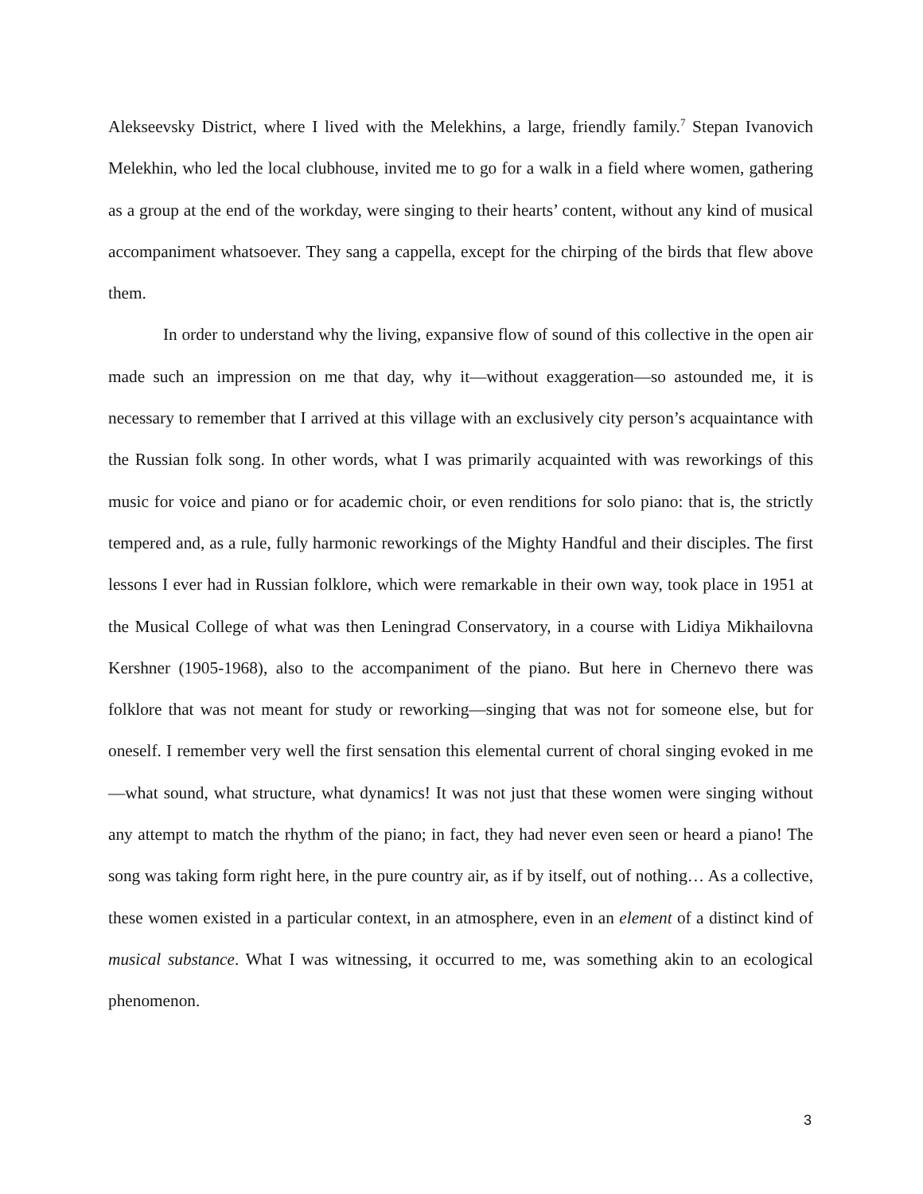Alekseevsky District, where I lived with the Melekhins, a large, friendly family.<sup>7</sup> Stepan Ivanovich Melekhin, who led the local clubhouse, invited me to go for a walk in a field where women, gathering as a group at the end of the workday, were singing to their hearts’ content, without any kind of musical accompaniment whatsoever. They sang a cappella, except for the chirping of the birds that flew above them.
In order to understand why the living, expansive flow of sound of this collective in the open air made such an impression on me that day, why it—without exaggeration—so astounded me, it is necessary to remember that I arrived at this village with an exclusively city person’s acquaintance with the Russian folk song. In other words, what I was primarily acquainted with was reworkings of this music for voice and piano or for academic choir, or even renditions for solo piano: that is, the strictly tempered and, as a rule, fully harmonic reworkings of the Mighty Handful and their disciples. The first lessons I ever had in Russian folklore, which were remarkable in their own way, took place in 1951 at the Musical College of what was then Leningrad Conservatory, in a course with Lidiya Mikhailovna Kershner (1905-1968), also to the accompaniment of the piano. But here in Chernevo there was folklore that was not meant for study or reworking—singing that was not for someone else, but for oneself. I remember very well the first sensation this elemental current of choral singing evoked in me—what sound, what structure, what dynamics! It was not just that these women were singing without any attempt to match the rhythm of the piano; in fact, they had never even seen or heard a piano! The song was taking form right here, in the pure country air, as if by itself, out of nothing… As a collective, these women existed in a particular context, in an atmosphere, even in an element of a distinct kind of musical substance. What I was witnessing, it occurred to me, was something akin to an ecological phenomenon.
3